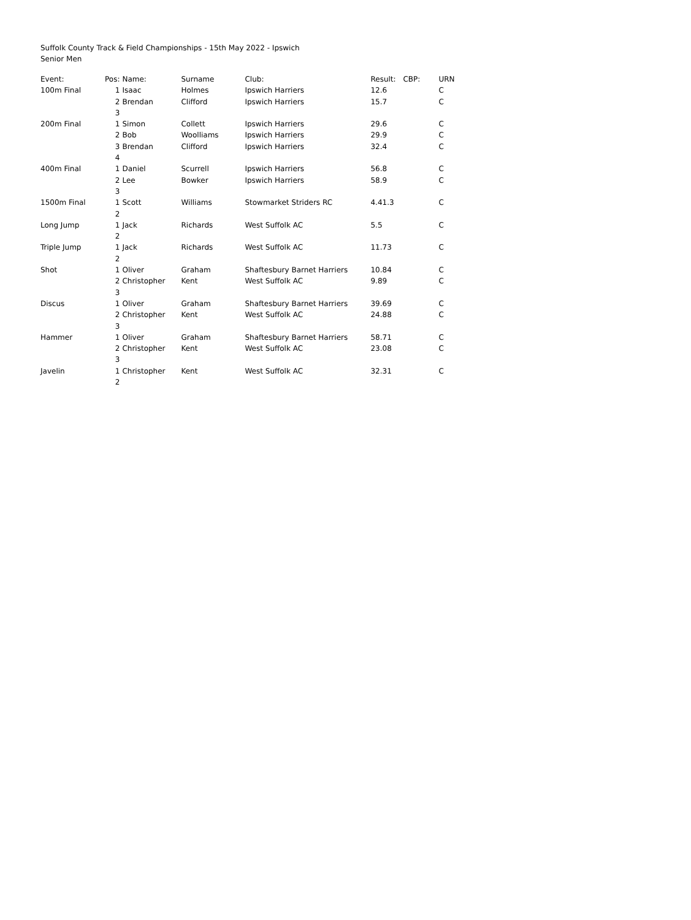Suffolk County Track & Field Championships - 15th May 2022 - Ipswich
Senior Men
| Event: | Pos: | Name: | Surname | Club: | Result: | CBP: | URN |
| --- | --- | --- | --- | --- | --- | --- | --- |
| 100m Final | 1 | Isaac | Holmes | Ipswich Harriers | 12.6 | | C |
| | 2 | Brendan | Clifford | Ipswich Harriers | 15.7 | | C |
| | 3 | | | | | | |
| 200m Final | 1 | Simon | Collett | Ipswich Harriers | 29.6 | | C |
| | 2 | Bob | Woolliams | Ipswich Harriers | 29.9 | | C |
| | 3 | Brendan | Clifford | Ipswich Harriers | 32.4 | | C |
| | 4 | | | | | | |
| 400m Final | 1 | Daniel | Scurrell | Ipswich Harriers | 56.8 | | C |
| | 2 | Lee | Bowker | Ipswich Harriers | 58.9 | | C |
| | 3 | | | | | | |
| 1500m Final | 1 | Scott | Williams | Stowmarket Striders RC | 4.41.3 | | C |
| | 2 | | | | | | |
| Long Jump | 1 | Jack | Richards | West Suffolk AC | 5.5 | | C |
| | 2 | | | | | | |
| Triple Jump | 1 | Jack | Richards | West Suffolk AC | 11.73 | | C |
| | 2 | | | | | | |
| Shot | 1 | Oliver | Graham | Shaftesbury Barnet Harriers | 10.84 | | C |
| | 2 | Christopher | Kent | West Suffolk AC | 9.89 | | C |
| | 3 | | | | | | |
| Discus | 1 | Oliver | Graham | Shaftesbury Barnet Harriers | 39.69 | | C |
| | 2 | Christopher | Kent | West Suffolk AC | 24.88 | | C |
| | 3 | | | | | | |
| Hammer | 1 | Oliver | Graham | Shaftesbury Barnet Harriers | 58.71 | | C |
| | 2 | Christopher | Kent | West Suffolk AC | 23.08 | | C |
| | 3 | | | | | | |
| Javelin | 1 | Christopher | Kent | West Suffolk AC | 32.31 | | C |
| | 2 | | | | | | |